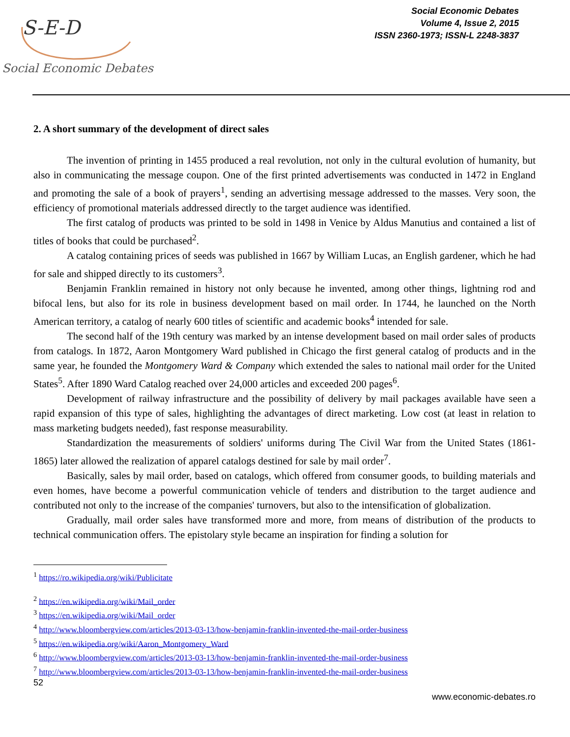S-E-D
Social Economic Debates
Social Economic Debates
Volume 4, Issue 2, 2015
ISSN 2360-1973; ISSN-L 2248-3837
2. A short summary of the development of direct sales
The invention of printing in 1455 produced a real revolution, not only in the cultural evolution of humanity, but also in communicating the message coupon. One of the first printed advertisements was conducted in 1472 in England and promoting the sale of a book of prayers<sup>1</sup>, sending an advertising message addressed to the masses. Very soon, the efficiency of promotional materials addressed directly to the target audience was identified.
The first catalog of products was printed to be sold in 1498 in Venice by Aldus Manutius and contained a list of titles of books that could be purchased<sup>2</sup>.
A catalog containing prices of seeds was published in 1667 by William Lucas, an English gardener, which he had for sale and shipped directly to its customers<sup>3</sup>.
Benjamin Franklin remained in history not only because he invented, among other things, lightning rod and bifocal lens, but also for its role in business development based on mail order. In 1744, he launched on the North American territory, a catalog of nearly 600 titles of scientific and academic books<sup>4</sup> intended for sale.
The second half of the 19th century was marked by an intense development based on mail order sales of products from catalogs. In 1872, Aaron Montgomery Ward published in Chicago the first general catalog of products and in the same year, he founded the Montgomery Ward & Company which extended the sales to national mail order for the United States<sup>5</sup>. After 1890 Ward Catalog reached over 24,000 articles and exceeded 200 pages<sup>6</sup>.
Development of railway infrastructure and the possibility of delivery by mail packages available have seen a rapid expansion of this type of sales, highlighting the advantages of direct marketing. Low cost (at least in relation to mass marketing budgets needed), fast response measurability.
Standardization the measurements of soldiers' uniforms during The Civil War from the United States (1861-1865) later allowed the realization of apparel catalogs destined for sale by mail order<sup>7</sup>.
Basically, sales by mail order, based on catalogs, which offered from consumer goods, to building materials and even homes, have become a powerful communication vehicle of tenders and distribution to the target audience and contributed not only to the increase of the companies' turnovers, but also to the intensification of globalization.
Gradually, mail order sales have transformed more and more, from means of distribution of the products to technical communication offers. The epistolary style became an inspiration for finding a solution for
<sup>1</sup> https://ro.wikipedia.org/wiki/Publicitate
<sup>2</sup> https://en.wikipedia.org/wiki/Mail_order
<sup>3</sup> https://en.wikipedia.org/wiki/Mail_order
<sup>4</sup> http://www.bloombergview.com/articles/2013-03-13/how-benjamin-franklin-invented-the-mail-order-business
<sup>5</sup> https://en.wikipedia.org/wiki/Aaron_Montgomery_Ward
<sup>6</sup> http://www.bloombergview.com/articles/2013-03-13/how-benjamin-franklin-invented-the-mail-order-business
<sup>7</sup> http://www.bloombergview.com/articles/2013-03-13/how-benjamin-franklin-invented-the-mail-order-business
52
www.economic-debates.ro